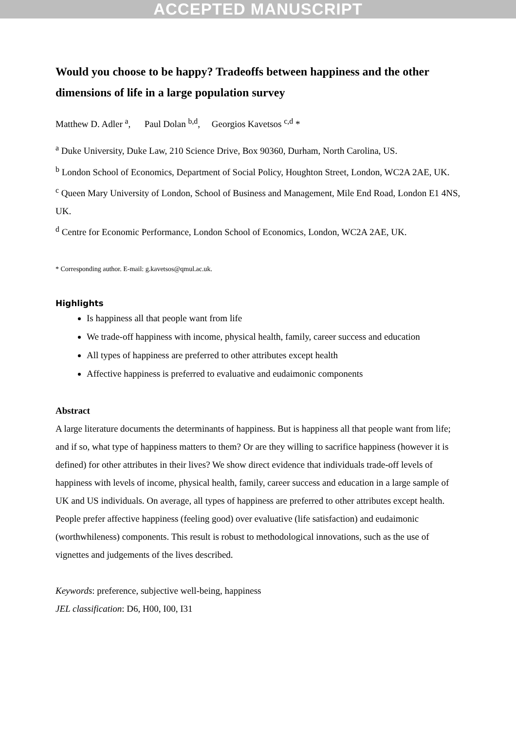ACCEPTED MANUSCRIPT
Would you choose to be happy? Tradeoffs between happiness and the other dimensions of life in a large population survey
Matthew D. Adler <sup>a</sup>, Paul Dolan <sup>b,d</sup>, Georgios Kavetsos <sup>c,d</sup> *
<sup>a</sup> Duke University, Duke Law, 210 Science Drive, Box 90360, Durham, North Carolina, US.
<sup>b</sup> London School of Economics, Department of Social Policy, Houghton Street, London, WC2A 2AE, UK.
<sup>c</sup> Queen Mary University of London, School of Business and Management, Mile End Road, London E1 4NS, UK.
<sup>d</sup> Centre for Economic Performance, London School of Economics, London, WC2A 2AE, UK.
* Corresponding author. E-mail: g.kavetsos@qmul.ac.uk.
Highlights
Is happiness all that people want from life
We trade-off happiness with income, physical health, family, career success and education
All types of happiness are preferred to other attributes except health
Affective happiness is preferred to evaluative and eudaimonic components
Abstract
A large literature documents the determinants of happiness. But is happiness all that people want from life; and if so, what type of happiness matters to them? Or are they willing to sacrifice happiness (however it is defined) for other attributes in their lives? We show direct evidence that individuals trade-off levels of happiness with levels of income, physical health, family, career success and education in a large sample of UK and US individuals. On average, all types of happiness are preferred to other attributes except health. People prefer affective happiness (feeling good) over evaluative (life satisfaction) and eudaimonic (worthwhileness) components. This result is robust to methodological innovations, such as the use of vignettes and judgements of the lives described.
Keywords: preference, subjective well-being, happiness
JEL classification: D6, H00, I00, I31